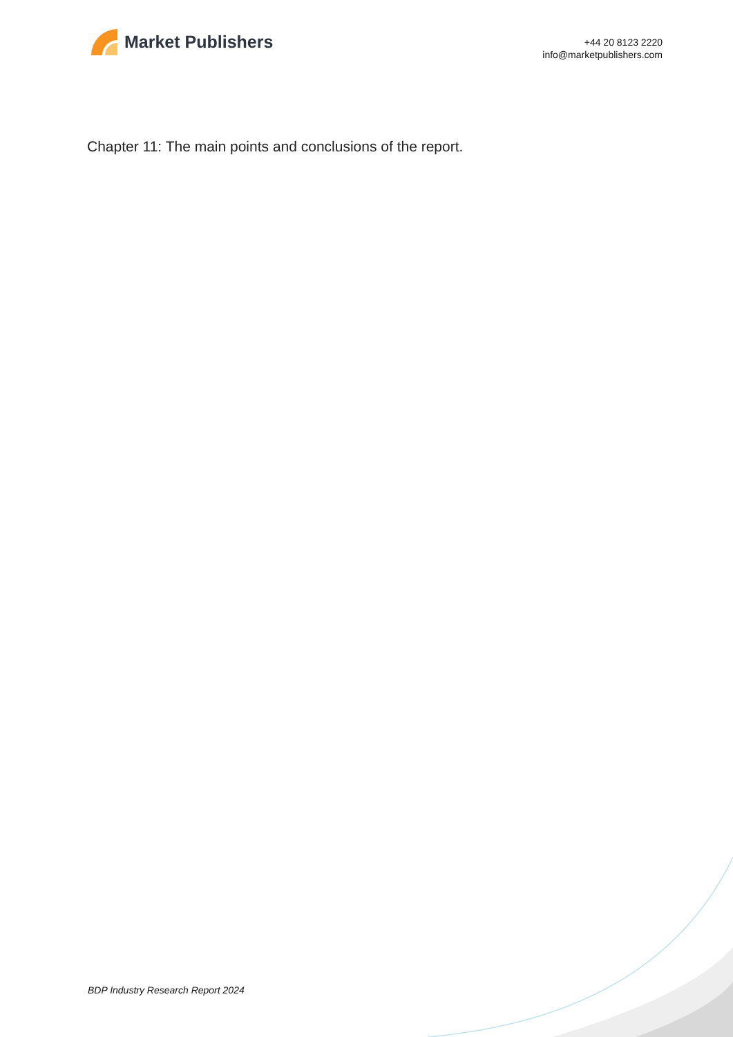Market Publishers
+44 20 8123 2220
info@marketpublishers.com
Chapter 11: The main points and conclusions of the report.
BDP Industry Research Report 2024